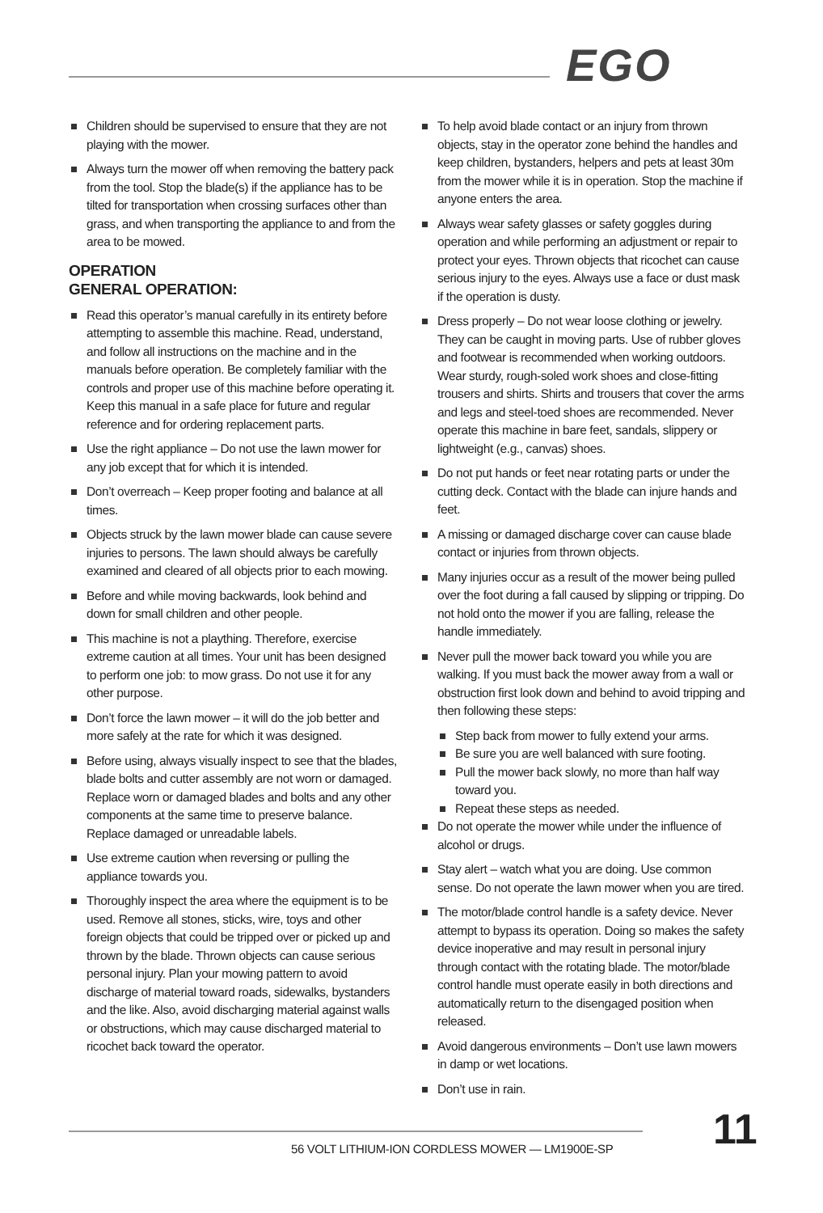EGO
Children should be supervised to ensure that they are not playing with the mower.
Always turn the mower off when removing the battery pack from the tool. Stop the blade(s) if the appliance has to be tilted for transportation when crossing surfaces other than grass, and when transporting the appliance to and from the area to be mowed.
OPERATION
GENERAL OPERATION:
Read this operator’s manual carefully in its entirety before attempting to assemble this machine. Read, understand, and follow all instructions on the machine and in the manuals before operation. Be completely familiar with the controls and proper use of this machine before operating it. Keep this manual in a safe place for future and regular reference and for ordering replacement parts.
Use the right appliance – Do not use the lawn mower for any job except that for which it is intended.
Don’t overreach – Keep proper footing and balance at all times.
Objects struck by the lawn mower blade can cause severe injuries to persons. The lawn should always be carefully examined and cleared of all objects prior to each mowing.
Before and while moving backwards, look behind and down for small children and other people.
This machine is not a plaything. Therefore, exercise extreme caution at all times. Your unit has been designed to perform one job: to mow grass. Do not use it for any other purpose.
Don’t force the lawn mower – it will do the job better and more safely at the rate for which it was designed.
Before using, always visually inspect to see that the blades, blade bolts and cutter assembly are not worn or damaged. Replace worn or damaged blades and bolts and any other components at the same time to preserve balance. Replace damaged or unreadable labels.
Use extreme caution when reversing or pulling the appliance towards you.
Thoroughly inspect the area where the equipment is to be used. Remove all stones, sticks, wire, toys and other foreign objects that could be tripped over or picked up and thrown by the blade. Thrown objects can cause serious personal injury. Plan your mowing pattern to avoid discharge of material toward roads, sidewalks, bystanders and the like. Also, avoid discharging material against walls or obstructions, which may cause discharged material to ricochet back toward the operator.
To help avoid blade contact or an injury from thrown objects, stay in the operator zone behind the handles and keep children, bystanders, helpers and pets at least 30m from the mower while it is in operation. Stop the machine if anyone enters the area.
Always wear safety glasses or safety goggles during operation and while performing an adjustment or repair to protect your eyes. Thrown objects that ricochet can cause serious injury to the eyes. Always use a face or dust mask if the operation is dusty.
Dress properly – Do not wear loose clothing or jewelry. They can be caught in moving parts. Use of rubber gloves and footwear is recommended when working outdoors. Wear sturdy, rough-soled work shoes and close-fitting trousers and shirts. Shirts and trousers that cover the arms and legs and steel-toed shoes are recommended. Never operate this machine in bare feet, sandals, slippery or lightweight (e.g., canvas) shoes.
Do not put hands or feet near rotating parts or under the cutting deck. Contact with the blade can injure hands and feet.
A missing or damaged discharge cover can cause blade contact or injuries from thrown objects.
Many injuries occur as a result of the mower being pulled over the foot during a fall caused by slipping or tripping. Do not hold onto the mower if you are falling, release the handle immediately.
Never pull the mower back toward you while you are walking. If you must back the mower away from a wall or obstruction first look down and behind to avoid tripping and then following these steps:
Step back from mower to fully extend your arms.
Be sure you are well balanced with sure footing.
Pull the mower back slowly, no more than half way toward you.
Repeat these steps as needed.
Do not operate the mower while under the influence of alcohol or drugs.
Stay alert – watch what you are doing. Use common sense. Do not operate the lawn mower when you are tired.
The motor/blade control handle is a safety device. Never attempt to bypass its operation. Doing so makes the safety device inoperative and may result in personal injury through contact with the rotating blade. The motor/blade control handle must operate easily in both directions and automatically return to the disengaged position when released.
Avoid dangerous environments – Don’t use lawn mowers in damp or wet locations.
Don’t use in rain.
56 VOLT LITHIUM-ION CORDLESS MOWER — LM1900E-SP
11